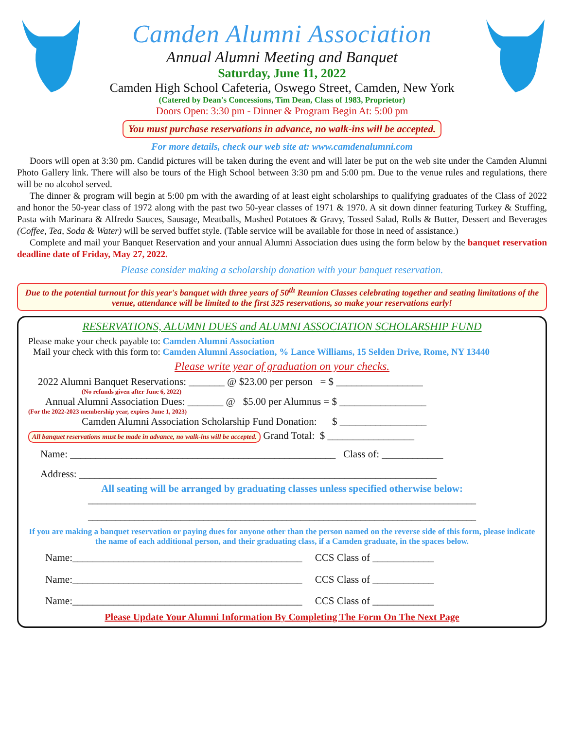Camden Alumni Association
Annual Alumni Meeting and Banquet
Saturday, June 11, 2022
Camden High School Cafeteria, Oswego Street, Camden, New York
(Catered by Dean's Concessions, Tim Dean, Class of 1983, Proprietor)
Doors Open: 3:30 pm - Dinner & Program Begin At: 5:00 pm
You must purchase reservations in advance, no walk-ins will be accepted.
For more details, check our web site at: www.camdenalumni.com
Doors will open at 3:30 pm. Candid pictures will be taken during the event and will later be put on the web site under the Camden Alumni Photo Gallery link. There will also be tours of the High School between 3:30 pm and 5:00 pm. Due to the venue rules and regulations, there will be no alcohol served.
The dinner & program will begin at 5:00 pm with the awarding of at least eight scholarships to qualifying graduates of the Class of 2022 and honor the 50-year class of 1972 along with the past two 50-year classes of 1971 & 1970. A sit down dinner featuring Turkey & Stuffing, Pasta with Marinara & Alfredo Sauces, Sausage, Meatballs, Mashed Potatoes & Gravy, Tossed Salad, Rolls & Butter, Dessert and Beverages (Coffee, Tea, Soda & Water) will be served buffet style. (Table service will be available for those in need of assistance.)
Complete and mail your Banquet Reservation and your annual Alumni Association dues using the form below by the banquet reservation deadline date of Friday, May 27, 2022.
Please consider making a scholarship donation with your banquet reservation.
Due to the potential turnout for this year's banquet with three years of 50<sup>th</sup> Reunion Classes celebrating together and seating limitations of the venue, attendance will be limited to the first 325 reservations, so make your reservations early!
RESERVATIONS, ALUMNI DUES and ALUMNI ASSOCIATION SCHOLARSHIP FUND
Please make your check payable to: Camden Alumni Association
Mail your check with this form to: Camden Alumni Association, % Lance Williams, 15 Selden Drive, Rome, NY 13440
Please write year of graduation on your checks.
2022 Alumni Banquet Reservations: _______ @ $23.00 per person = $ _________________
(No refunds given after June 6, 2022)
Annual Alumni Association Dues: _______ @ $5.00 per Alumnus = $ _________________
(For the 2022-2023 membership year, expires June 1, 2023)
Camden Alumni Association Scholarship Fund Donation: $ _________________
All banquet reservations must be made in advance, no walk-ins will be accepted. Grand Total: $ _________________
Name: ____________________________________________________ Class of: ____________
Address: ______________________________________________________________________
All seating will be arranged by graduating classes unless specified otherwise below:
____________________________________________________________________________________
____________________________________________________________________________________
If you are making a banquet reservation or paying dues for anyone other than the person named on the reverse side of this form, please indicate the name of each additional person, and their graduating class, if a Camden graduate, in the spaces below.
Name:_____________________________________________ CCS Class of ____________
Name:_____________________________________________ CCS Class of ____________
Name:_____________________________________________ CCS Class of ____________
Please Update Your Alumni Information By Completing The Form On The Next Page